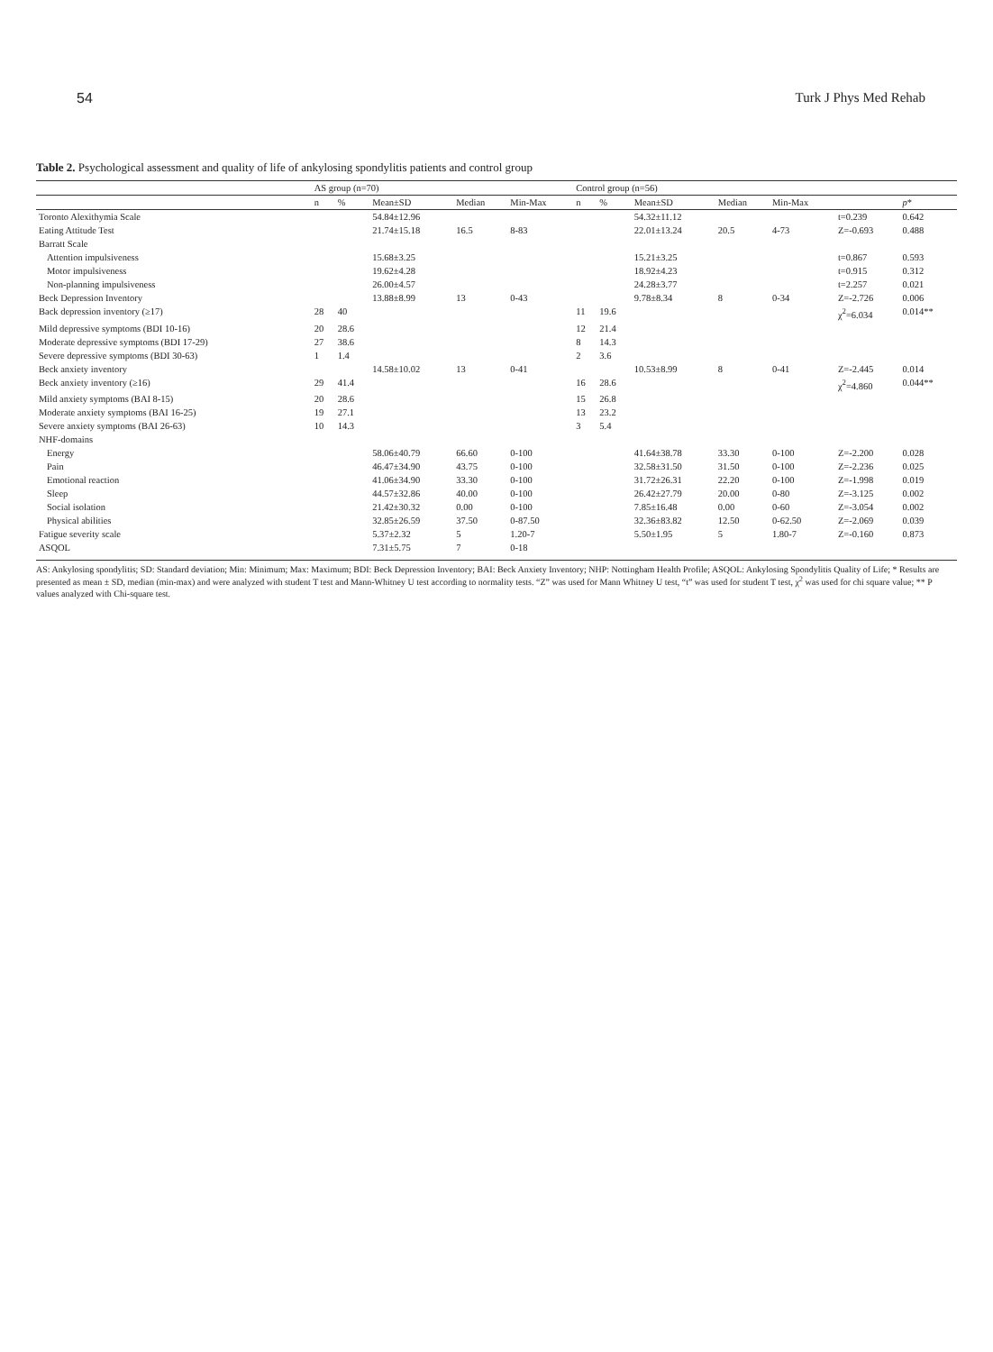54 Turk J Phys Med Rehab
Table 2. Psychological assessment and quality of life of ankylosing spondylitis patients and control group
| | AS group (n=70) | | | | | Control group (n=56) | | | | | | |
| --- | --- | --- | --- | --- | --- | --- | --- | --- | --- | --- | --- | --- |
| | n | % | Mean±SD | Median | Min-Max | n | % | Mean±SD | Median | Min-Max | | p * |
| Toronto Alexithymia Scale | | | 54.84±12.96 | | | | | 54.32±11.12 | | | t=0.239 | 0.642 |
| Eating Attitude Test | | | 21.74±15.18 | 16.5 | 8-83 | | | 22.01±13.24 | 20.5 | 4-73 | Z=-0.693 | 0.488 |
| Barratt Scale | | | | | | | | | | | | |
| Attention impulsiveness | | | 15.68±3.25 | | | | | 15.21±3.25 | | | t=0.867 | 0.593 |
| Motor impulsiveness | | | 19.62±4.28 | | | | | 18.92±4.23 | | | t=0.915 | 0.312 |
| Non-planning impulsiveness | | | 26.00±4.57 | | | | | 24.28±3.77 | | | t=2.257 | 0.021 |
| Beck Depression Inventory | | | 13.88±8.99 | 13 | 0-43 | | | 9.78±8.34 | 8 | 0-34 | Z=-2.726 | 0.006 |
| Back depression inventory (≥17) | 28 | 40 | | | | 11 | 19.6 | | | | χ<sup>2</sup>=6.034 | 0.014** |
| Mild depressive symptoms (BDI 10-16) | 20 | 28.6 | | | | 12 | 21.4 | | | | | |
| Moderate depressive symptoms (BDI 17-29) | 27 | 38.6 | | | | 8 | 14.3 | | | | | |
| Severe depressive symptoms (BDI 30-63) | 1 | 1.4 | | | | 2 | 3.6 | | | | | |
| Beck anxiety inventory | | | 14.58±10.02 | 13 | 0-41 | | | 10.53±8.99 | 8 | 0-41 | Z=-2.445 | 0.014 |
| Beck anxiety inventory (≥16) | 29 | 41.4 | | | | 16 | 28.6 | | | | χ<sup>2</sup>=4.860 | 0.044** |
| Mild anxiety symptoms (BAI 8-15) | 20 | 28.6 | | | | 15 | 26.8 | | | | | |
| Moderate anxiety symptoms (BAI 16-25) | 19 | 27.1 | | | | 13 | 23.2 | | | | | |
| Severe anxiety symptoms (BAI 26-63) | 10 | 14.3 | | | | 3 | 5.4 | | | | | |
| NHF-domains | | | | | | | | | | | | |
| Energy | | | 58.06±40.79 | 66.60 | 0-100 | | | 41.64±38.78 | 33.30 | 0-100 | Z=-2.200 | 0.028 |
| Pain | | | 46.47±34.90 | 43.75 | 0-100 | | | 32.58±31.50 | 31.50 | 0-100 | Z=-2.236 | 0.025 |
| Emotional reaction | | | 41.06±34.90 | 33.30 | 0-100 | | | 31.72±26.31 | 22.20 | 0-100 | Z=-1.998 | 0.019 |
| Sleep | | | 44.57±32.86 | 40.00 | 0-100 | | | 26.42±27.79 | 20.00 | 0-80 | Z=-3.125 | 0.002 |
| Social isolation | | | 21.42±30.32 | 0.00 | 0-100 | | | 7.85±16.48 | 0.00 | 0-60 | Z=-3.054 | 0.002 |
| Physical abilities | | | 32.85±26.59 | 37.50 | 0-87.50 | | | 32.36±83.82 | 12.50 | 0-62.50 | Z=-2.069 | 0.039 |
| Fatigue severity scale | | | 5.37±2.32 | 5 | 1.20-7 | | | 5.50±1.95 | 5 | 1.80-7 | Z=-0.160 | 0.873 |
| ASQOL | | | 7.31±5.75 | 7 | 0-18 | | | | | | | |
AS: Ankylosing spondylitis; SD: Standard deviation; Min: Minimum; Max: Maximum; BDI: Beck Depression Inventory; BAI: Beck Anxiety Inventory; NHP: Nottingham Health Profile; ASQOL: Ankylosing Spondylitis Quality of Life; * Results are presented as mean ± SD, median (min-max) and were analyzed with student T test and Mann-Whitney U test according to normality tests. “Z” was used for Mann Whitney U test, “t” was used for student T test, χ<sup>2</sup> was used for chi square value; ** P values analyzed with Chi-square test.